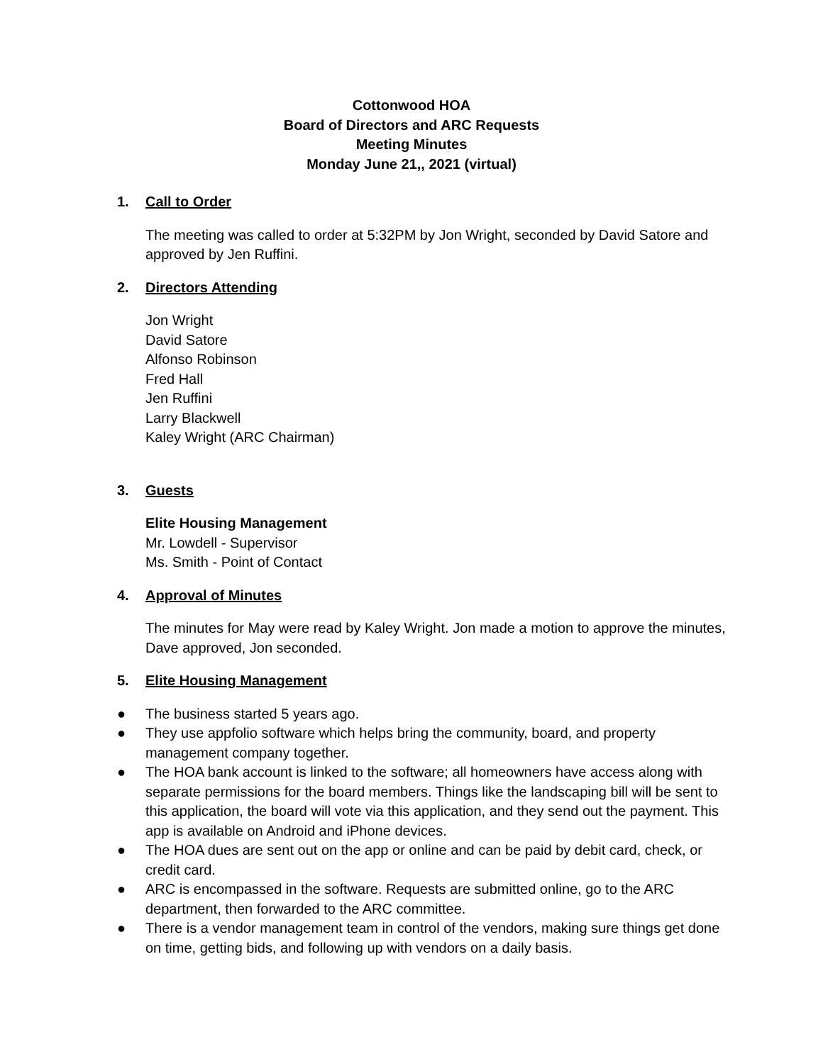Cottonwood HOA
Board of Directors and ARC Requests
Meeting Minutes
Monday June 21,, 2021 (virtual)
1. Call to Order
The meeting was called to order at 5:32PM by Jon Wright, seconded by David Satore and approved by Jen Ruffini.
2. Directors Attending
Jon Wright
David Satore
Alfonso Robinson
Fred Hall
Jen Ruffini
Larry Blackwell
Kaley Wright (ARC Chairman)
3. Guests
Elite Housing Management
Mr. Lowdell - Supervisor
Ms. Smith - Point of Contact
4. Approval of Minutes
The minutes for May were read by Kaley Wright. Jon made a motion to approve the minutes, Dave approved, Jon seconded.
5. Elite Housing Management
● The business started 5 years ago.
● They use appfolio software which helps bring the community, board, and property management company together.
● The HOA bank account is linked to the software; all homeowners have access along with separate permissions for the board members. Things like the landscaping bill will be sent to this application, the board will vote via this application, and they send out the payment. This app is available on Android and iPhone devices.
● The HOA dues are sent out on the app or online and can be paid by debit card, check, or credit card.
● ARC is encompassed in the software. Requests are submitted online, go to the ARC department, then forwarded to the ARC committee.
● There is a vendor management team in control of the vendors, making sure things get done on time, getting bids, and following up with vendors on a daily basis.